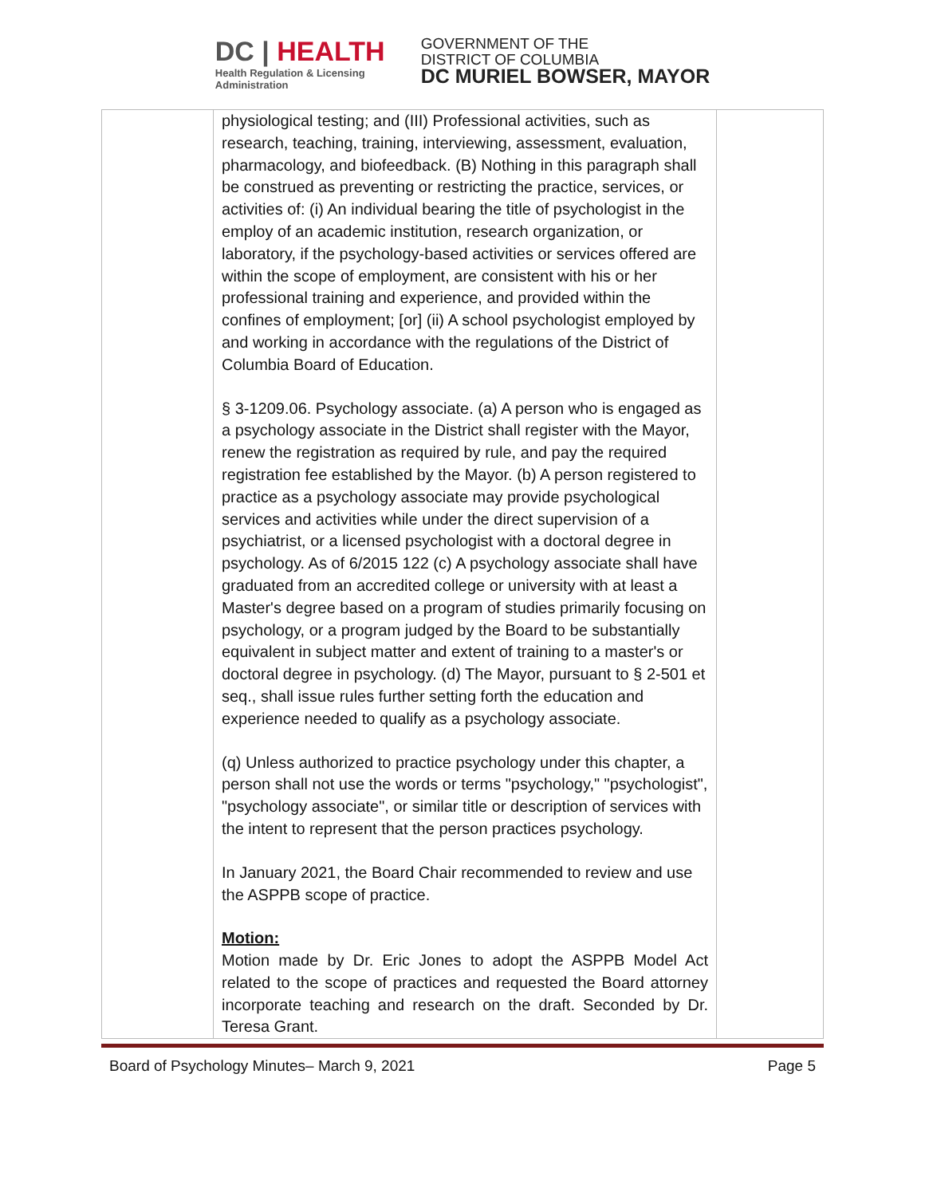DC | HEALTH
Health Regulation & Licensing
Administration
GOVERNMENT OF THE
DISTRICT OF COLUMBIA
DC MURIEL BOWSER, MAYOR
| | physiological testing; and (III) Professional activities, such as research, teaching, training, interviewing, assessment, evaluation, pharmacology, and biofeedback. (B) Nothing in this paragraph shall be construed as preventing or restricting the practice, services, or activities of: (i) An individual bearing the title of psychologist in the employ of an academic institution, research organization, or laboratory, if the psychology-based activities or services offered are within the scope of employment, are consistent with his or her professional training and experience, and provided within the confines of employment; [or] (ii) A school psychologist employed by and working in accordance with the regulations of the District of Columbia Board of Education. § 3-1209.06. Psychology associate. (a) A person who is engaged as a psychology associate in the District shall register with the Mayor, renew the registration as required by rule, and pay the required registration fee established by the Mayor. (b) A person registered to practice as a psychology associate may provide psychological services and activities while under the direct supervision of a psychiatrist, or a licensed psychologist with a doctoral degree in psychology. As of 6/2015 122 (c) A psychology associate shall have graduated from an accredited college or university with at least a Master's degree based on a program of studies primarily focusing on psychology, or a program judged by the Board to be substantially equivalent in subject matter and extent of training to a master's or doctoral degree in psychology. (d) The Mayor, pursuant to § 2-501 et seq., shall issue rules further setting forth the education and experience needed to qualify as a psychology associate. (q) Unless authorized to practice psychology under this chapter, a person shall not use the words or terms "psychology," "psychologist", "psychology associate", or similar title or description of services with the intent to represent that the person practices psychology. In January 2021, the Board Chair recommended to review and use the ASPPB scope of practice. Motion: Motion made by Dr. Eric Jones to adopt the ASPPB Model Act related to the scope of practices and requested the Board attorney incorporate teaching and research on the draft. Seconded by Dr. Teresa Grant. | |
Board of Psychology Minutes– March 9, 2021 Page 5